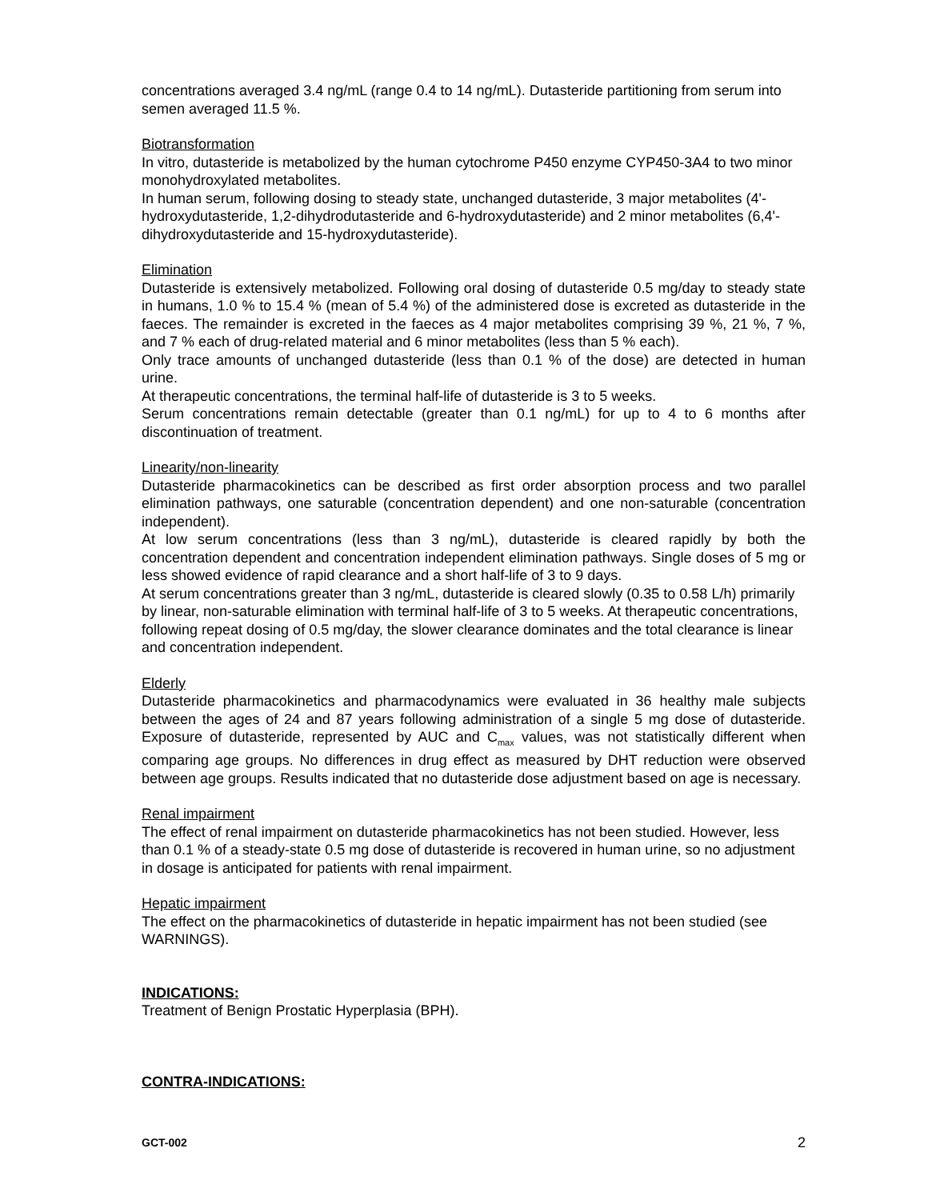concentrations averaged 3.4 ng/mL (range 0.4 to 14 ng/mL). Dutasteride partitioning from serum into semen averaged 11.5 %.
Biotransformation
In vitro, dutasteride is metabolized by the human cytochrome P450 enzyme CYP450-3A4 to two minor monohydroxylated metabolites.
In human serum, following dosing to steady state, unchanged dutasteride, 3 major metabolites (4'-hydroxydutasteride, 1,2-dihydrodutasteride and 6-hydroxydutasteride) and 2 minor metabolites (6,4'-dihydroxydutasteride and 15-hydroxydutasteride).
Elimination
Dutasteride is extensively metabolized. Following oral dosing of dutasteride 0.5 mg/day to steady state in humans, 1.0 % to 15.4 % (mean of 5.4 %) of the administered dose is excreted as dutasteride in the faeces. The remainder is excreted in the faeces as 4 major metabolites comprising 39 %, 21 %, 7 %, and 7 % each of drug-related material and 6 minor metabolites (less than 5 % each).
Only trace amounts of unchanged dutasteride (less than 0.1 % of the dose) are detected in human urine.
At therapeutic concentrations, the terminal half-life of dutasteride is 3 to 5 weeks.
Serum concentrations remain detectable (greater than 0.1 ng/mL) for up to 4 to 6 months after discontinuation of treatment.
Linearity/non-linearity
Dutasteride pharmacokinetics can be described as first order absorption process and two parallel elimination pathways, one saturable (concentration dependent) and one non-saturable (concentration independent).
At low serum concentrations (less than 3 ng/mL), dutasteride is cleared rapidly by both the concentration dependent and concentration independent elimination pathways. Single doses of 5 mg or less showed evidence of rapid clearance and a short half-life of 3 to 9 days.
At serum concentrations greater than 3 ng/mL, dutasteride is cleared slowly (0.35 to 0.58 L/h) primarily by linear, non-saturable elimination with terminal half-life of 3 to 5 weeks. At therapeutic concentrations, following repeat dosing of 0.5 mg/day, the slower clearance dominates and the total clearance is linear and concentration independent.
Elderly
Dutasteride pharmacokinetics and pharmacodynamics were evaluated in 36 healthy male subjects between the ages of 24 and 87 years following administration of a single 5 mg dose of dutasteride. Exposure of dutasteride, represented by AUC and C<sub>max</sub> values, was not statistically different when comparing age groups. No differences in drug effect as measured by DHT reduction were observed between age groups. Results indicated that no dutasteride dose adjustment based on age is necessary.
Renal impairment
The effect of renal impairment on dutasteride pharmacokinetics has not been studied. However, less than 0.1 % of a steady-state 0.5 mg dose of dutasteride is recovered in human urine, so no adjustment in dosage is anticipated for patients with renal impairment.
Hepatic impairment
The effect on the pharmacokinetics of dutasteride in hepatic impairment has not been studied (see WARNINGS).
INDICATIONS:
Treatment of Benign Prostatic Hyperplasia (BPH).
CONTRA-INDICATIONS:
GCT-002 2